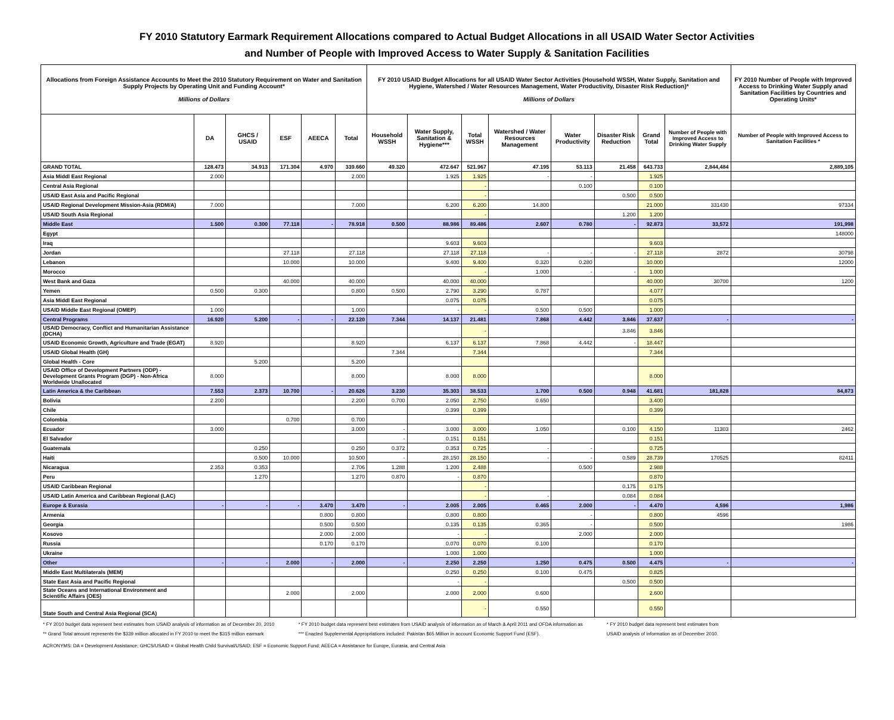FY 2010 Statutory Earmark Requirement Allocations compared to Actual Budget Allocations in all USAID Water Sector Activities
and Number of People with Improved Access to Water Supply & Sanitation Facilities
| Allocations from Foreign Assistance Accounts to Meet the 2010 Statutory Requirement on Water and Sanitation Supply Projects by Operating Unit and Funding Account* Millions of Dollars | | | | | | FY 2010 USAID Budget Allocations for all USAID Water Sector Activities (Household WSSH, Water Supply, Sanitation and Hygiene, Watershed / Water Resources Management, Water Productivity, Disaster Risk Reduction)* Millions of Dollars | | | | | | | | FY 2010 Number of People with Improved Access to Drinking Water Supply anad Sanitation Facilities by Countries and Operating Units* |
| --- | --- | --- | --- | --- | --- | --- | --- | --- | --- | --- | --- | --- | --- | --- |
| | DA | GHCS / USAID | ESF | AEECA | Total | Household WSSH | Water Supply, Sanitation & Hygiene*** | Total WSSH | Watershed / Water Resources Management | Water Productivity | Disaster Risk Reduction | Grand Total | Number of People with Improved Access to Drinking Water Supply | Number of People with Improved Access to Sanitation Facilities * |
| GRAND TOTAL | 128.473 | 34.913 | 171.304 | 4.970 | 339.660 | 49.320 | 472.647 | 521.967 | 47.195 | 53.113 | 21.458 | 643.733 | 2,844,484 | 2,889,105 |
| Asia Middl East Regional | 2.000 | | | | 2.000 | | 1.925 | 1.925 | - | - | | 1.925 | | |
| Central Asia Regional | | | | | | | | - | | 0.100 | | 0.100 | | |
| USAID East Asia and Pacific Regional | | | | | | | | - | | | 0.500 | 0.500 | | |
| USAID Regional Development Mission-Asia (RDM/A) | 7.000 | | | | 7.000 | | 6.200 | 6.200 | 14.800 | | | 21.000 | 331430 | 97334 |
| USAID South Asia Regional | | | | | | | | - | | | 1.200 | 1.200 | | |
| Middle East | 1.500 | 0.300 | 77.118 | - | 78.918 | 0.500 | 88.986 | 89.486 | 2.607 | 0.780 | - | 92.873 | 33,572 | 191,998 |
| Egypt | | | | | | | | | | | | | | 148000 |
| Iraq | | | | | | | 9.603 | 9.603 | | | | 9.603 | | |
| Jordan | | | 27.118 | | 27.118 | | 27.118 | 27.118 | - | - | - | 27.118 | 2872 | 30798 |
| Lebanon | | | 10.000 | | 10.000 | | 9.400 | 9.400 | 0.320 | 0.280 | | 10.000 | | 12000 |
| Morocco | | | | | | | | - | 1.000 | - | - | 1.000 | | |
| West Bank and Gaza | | | 40.000 | | 40.000 | | 40.000 | 40.000 | | | | 40.000 | 30700 | 1200 |
| Yemen | 0.500 | 0.300 | | | 0.800 | 0.500 | 2.790 | 3.290 | 0.787 | | | 4.077 | | |
| Asia Middl East Regional | | | | | | | 0.075 | 0.075 | | | | 0.075 | | |
| USAID Middle East Regional (OMEP) | 1.000 | | | | 1.000 | | - | - | 0.500 | 0.500 | | 1.000 | | |
| Central Programs | 16.920 | 5.200 | - | - | 22.120 | 7.344 | 14.137 | 21.481 | 7.868 | 4.442 | 3.846 | 37.637 | - | - |
| USAID Democracy, Conflict and Humanitarian Assistance (DCHA) | | | | | | | | - | | | 3.846 | 3.846 | | |
| USAID Economic Growth, Agriculture and Trade (EGAT) | 8.920 | | | | 8.920 | | 6.137 | 6.137 | 7.868 | 4.442 | - | 18.447 | | |
| USAID Global Health (GH) | | | | | | 7.344 | | 7.344 | | | | 7.344 | | |
| Global Health - Core | | 5.200 | | | 5.200 | | | | | | | | | |
| USAID Office of Development Partners (ODP) - Development Grants Program (DGP) - Non-Africa Worldwide Unallocated | 8.000 | | | | 8.000 | | 8.000 | 8.000 | | | | 8.000 | | |
| Latin America & the Caribbean | 7.553 | 2.373 | 10.700 | - | 20.626 | 3.230 | 35.303 | 38.533 | 1.700 | 0.500 | 0.948 | 41.681 | 181,828 | 84,873 |
| Bolivia | 2.200 | | | | 2.200 | 0.700 | 2.050 | 2.750 | 0.650 | | | 3.400 | | |
| Chile | | | | | | | 0.399 | 0.399 | | | | 0.399 | | |
| Colombia | | | 0.700 | | 0.700 | | | | | | | | | |
| Ecuador | 3.000 | | | | 3.000 | - | 3.000 | 3.000 | 1.050 | | 0.100 | 4.150 | 11303 | 2462 |
| El Salvador | | | | | | - | 0.151 | 0.151 | | | | 0.151 | | |
| Guatemala | | 0.250 | | | 0.250 | 0.372 | 0.353 | 0.725 | - | - | | 0.725 | | |
| Haiti | | 0.500 | 10.000 | | 10.500 | - | 28.150 | 28.150 | - | - | 0.589 | 28.739 | 170525 | 82411 |
| Nicaragua | 2.353 | 0.353 | | | 2.706 | 1.288 | 1.200 | 2.488 | | 0.500 | | 2.988 | | |
| Peru | | 1.270 | | | 1.270 | 0.870 | - | 0.870 | | | | 0.870 | | |
| USAID Caribbean Regional | | | | | | | | - | | | 0.175 | 0.175 | | |
| USAID Latin America and Caribbean Regional (LAC) | | | | | | | | - | - | | 0.084 | 0.084 | | |
| Europe & Eurasia | - | - | - | 3.470 | 3.470 | - | 2.005 | 2.005 | 0.465 | 2.000 | - | 4.470 | 4,596 | 1,986 |
| Armenia | | | | 0.800 | 0.800 | | 0.800 | 0.800 | | - | | 0.800 | 4596 | |
| Georgia | | | | 0.500 | 0.500 | | 0.135 | 0.135 | 0.365 | - | | 0.500 | | 1986 |
| Kosovo | | | | 2.000 | 2.000 | | - | - | | 2.000 | | 2.000 | | |
| Russia | | | | 0.170 | 0.170 | | 0.070 | 0.070 | 0.100 | | | 0.170 | | |
| Ukraine | | | | | | | 1.000 | 1.000 | | | | 1.000 | | |
| Other | - | - | 2.000 | - | 2.000 | - | 2.250 | 2.250 | 1.250 | 0.475 | 0.500 | 4.475 | - | - |
| Middle East Multilaterals (MEM) | | | | | | | 0.250 | 0.250 | 0.100 | 0.475 | | 0.825 | | |
| State East Asia and Pacific Regional | | | | | | | - | - | | | 0.500 | 0.500 | | |
| State Oceans and International Environment and Scientific Affairs (OES) | | | 2.000 | | 2.000 | | 2.000 | 2.000 | 0.600 | | | 2.600 | | |
| State South and Central Asia Regional (SCA) | | | | | | | | - | 0.550 | | | 0.550 | | |
* FY 2010 budget data represent best estimates from USAID analysis of information as of December 20, 2010
** Grand Total amount represents the $339 million allocated in FY 2010 to meet the $315 million earmark
* FY 2010 budget data represent best estimates from USAID analysis of information as of March & April 2011 and OFDA information as
*** Enacted Supplemental Appropriations included: Pakistan $65 Million in account Economic Support Fund (ESF).
* FY 2010 budget data represent best estimates from
USAID analysis of information as of December 2010.
ACRONYMS: DA = Development Assistance; GHCS/USAID = Global Health Child Survival/USAID; ESF = Economic Support Fund; AEECA = Assistance for Europe, Eurasia, and Central Asia